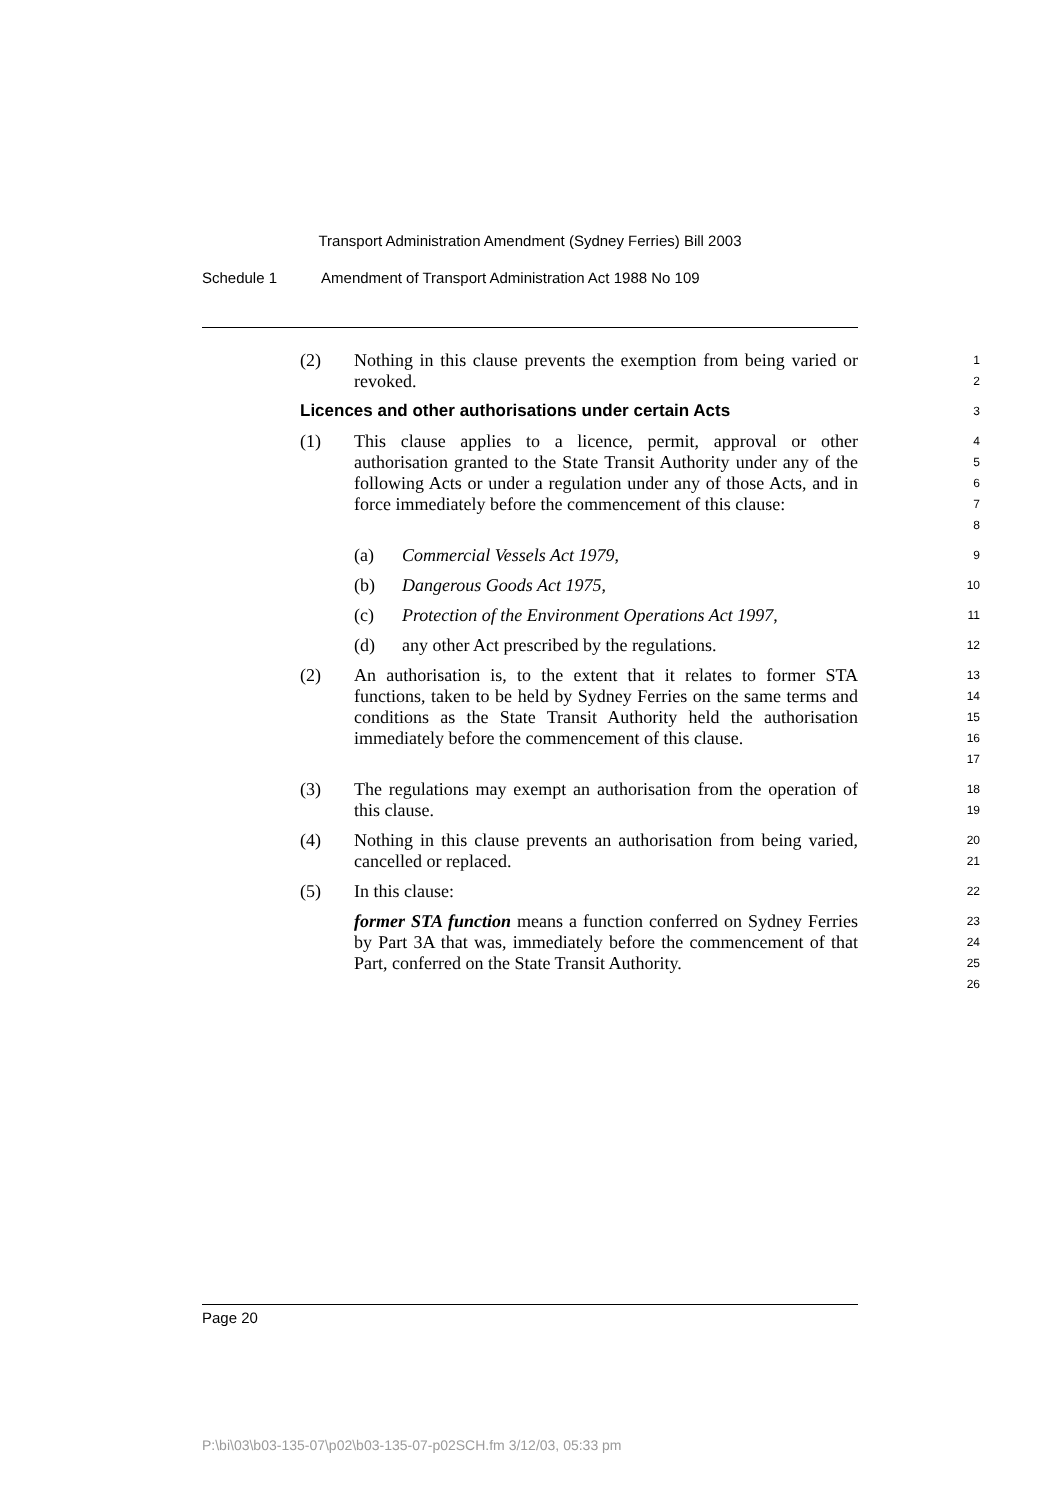Transport Administration Amendment (Sydney Ferries) Bill 2003
Schedule 1 Amendment of Transport Administration Act 1988 No 109
(2) Nothing in this clause prevents the exemption from being varied or revoked.
1
2
Licences and other authorisations under certain Acts
3
(1) This clause applies to a licence, permit, approval or other authorisation granted to the State Transit Authority under any of the following Acts or under a regulation under any of those Acts, and in force immediately before the commencement of this clause:
4
5
6
7
8
(a) Commercial Vessels Act 1979,
9
(b) Dangerous Goods Act 1975,
10
(c) Protection of the Environment Operations Act 1997,
11
(d) any other Act prescribed by the regulations.
12
(2) An authorisation is, to the extent that it relates to former STA functions, taken to be held by Sydney Ferries on the same terms and conditions as the State Transit Authority held the authorisation immediately before the commencement of this clause.
13
14
15
16
17
(3) The regulations may exempt an authorisation from the operation of this clause.
18
19
(4) Nothing in this clause prevents an authorisation from being varied, cancelled or replaced.
20
21
(5) In this clause:
22
former STA function means a function conferred on Sydney Ferries by Part 3A that was, immediately before the commencement of that Part, conferred on the State Transit Authority.
23
24
25
26
Page 20
P:\bi\03\b03-135-07\p02\b03-135-07-p02SCH.fm 3/12/03, 05:33 pm